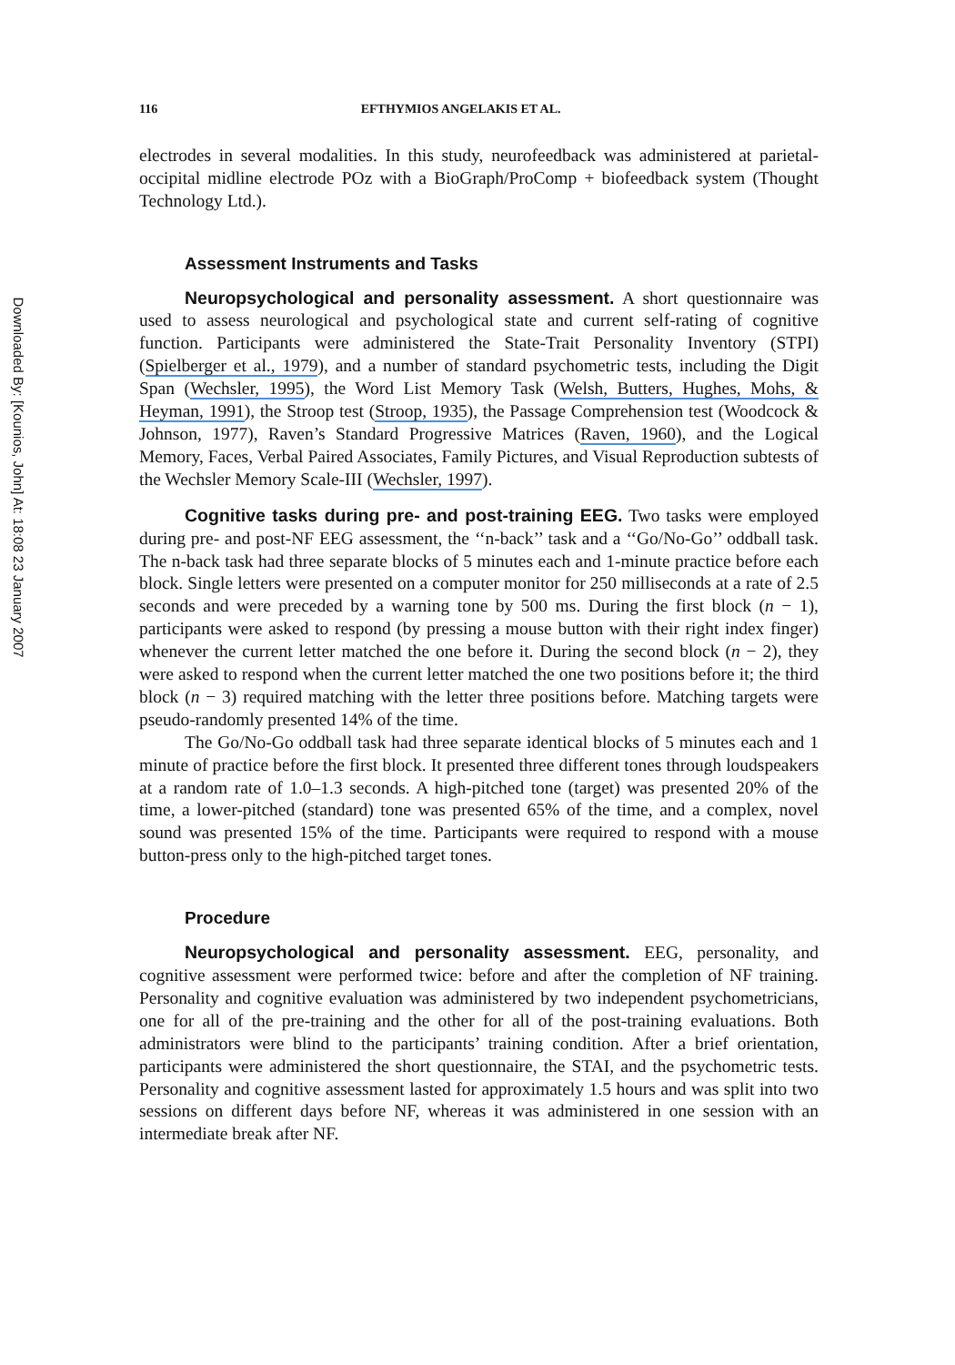Downloaded By: [Kounios, John] At: 18:08 23 January 2007
116 EFTHYMIOS ANGELAKIS ET AL.
electrodes in several modalities. In this study, neurofeedback was administered at parietal-occipital midline electrode POz with a BioGraph/ProComp + biofeedback system (Thought Technology Ltd.).
Assessment Instruments and Tasks
Neuropsychological and personality assessment. A short questionnaire was used to assess neurological and psychological state and current self-rating of cognitive function. Participants were administered the State-Trait Personality Inventory (STPI) (Spielberger et al., 1979), and a number of standard psychometric tests, including the Digit Span (Wechsler, 1995), the Word List Memory Task (Welsh, Butters, Hughes, Mohs, & Heyman, 1991), the Stroop test (Stroop, 1935), the Passage Comprehension test (Woodcock & Johnson, 1977), Raven’s Standard Progressive Matrices (Raven, 1960), and the Logical Memory, Faces, Verbal Paired Associates, Family Pictures, and Visual Reproduction subtests of the Wechsler Memory Scale-III (Wechsler, 1997).
Cognitive tasks during pre- and post-training EEG. Two tasks were employed during pre- and post-NF EEG assessment, the ‘‘n-back’’ task and a ‘‘Go/No-Go’’ oddball task. The n-back task had three separate blocks of 5 minutes each and 1-minute practice before each block. Single letters were presented on a computer monitor for 250 milliseconds at a rate of 2.5 seconds and were preceded by a warning tone by 500 ms. During the first block (n − 1), participants were asked to respond (by pressing a mouse button with their right index finger) whenever the current letter matched the one before it. During the second block (n − 2), they were asked to respond when the current letter matched the one two positions before it; the third block (n − 3) required matching with the letter three positions before. Matching targets were pseudo-randomly presented 14% of the time.
The Go/No-Go oddball task had three separate identical blocks of 5 minutes each and 1 minute of practice before the first block. It presented three different tones through loudspeakers at a random rate of 1.0–1.3 seconds. A high-pitched tone (target) was presented 20% of the time, a lower-pitched (standard) tone was presented 65% of the time, and a complex, novel sound was presented 15% of the time. Participants were required to respond with a mouse button-press only to the high-pitched target tones.
Procedure
Neuropsychological and personality assessment. EEG, personality, and cognitive assessment were performed twice: before and after the completion of NF training. Personality and cognitive evaluation was administered by two independent psychometricians, one for all of the pre-training and the other for all of the post-training evaluations. Both administrators were blind to the participants’ training condition. After a brief orientation, participants were administered the short questionnaire, the STAI, and the psychometric tests. Personality and cognitive assessment lasted for approximately 1.5 hours and was split into two sessions on different days before NF, whereas it was administered in one session with an intermediate break after NF.